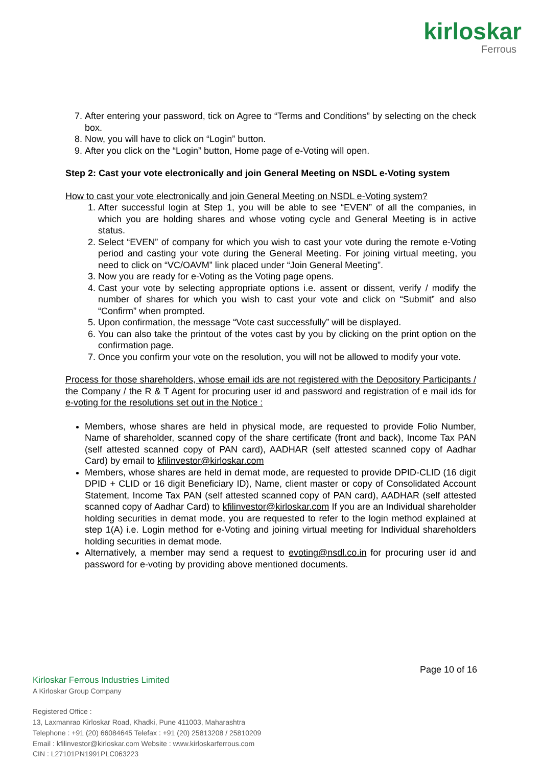kirloskar
Ferrous
7. After entering your password, tick on Agree to “Terms and Conditions” by selecting on the check box.
8. Now, you will have to click on “Login” button.
9. After you click on the “Login” button, Home page of e-Voting will open.
Step 2: Cast your vote electronically and join General Meeting on NSDL e-Voting system
How to cast your vote electronically and join General Meeting on NSDL e-Voting system?
1. After successful login at Step 1, you will be able to see “EVEN” of all the companies, in which you are holding shares and whose voting cycle and General Meeting is in active status.
2. Select “EVEN” of company for which you wish to cast your vote during the remote e-Voting period and casting your vote during the General Meeting. For joining virtual meeting, you need to click on “VC/OAVM” link placed under “Join General Meeting”.
3. Now you are ready for e-Voting as the Voting page opens.
4. Cast your vote by selecting appropriate options i.e. assent or dissent, verify / modify the number of shares for which you wish to cast your vote and click on “Submit” and also “Confirm” when prompted.
5. Upon confirmation, the message “Vote cast successfully” will be displayed.
6. You can also take the printout of the votes cast by you by clicking on the print option on the confirmation page.
7. Once you confirm your vote on the resolution, you will not be allowed to modify your vote.
Process for those shareholders, whose email ids are not registered with the Depository Participants / the Company / the R & T Agent for procuring user id and password and registration of e mail ids for e-voting for the resolutions set out in the Notice :
Members, whose shares are held in physical mode, are requested to provide Folio Number, Name of shareholder, scanned copy of the share certificate (front and back), Income Tax PAN (self attested scanned copy of PAN card), AADHAR (self attested scanned copy of Aadhar Card) by email to kfilinvestor@kirloskar.com
Members, whose shares are held in demat mode, are requested to provide DPID-CLID (16 digit DPID + CLID or 16 digit Beneficiary ID), Name, client master or copy of Consolidated Account Statement, Income Tax PAN (self attested scanned copy of PAN card), AADHAR (self attested scanned copy of Aadhar Card) to kfilinvestor@kirloskar.com If you are an Individual shareholder holding securities in demat mode, you are requested to refer to the login method explained at step 1(A) i.e. Login method for e-Voting and joining virtual meeting for Individual shareholders holding securities in demat mode.
Alternatively, a member may send a request to evoting@nsdl.co.in for procuring user id and password for e-voting by providing above mentioned documents.
Page 10 of 16
Kirloskar Ferrous Industries Limited
A Kirloskar Group Company
Registered Office :
13, Laxmanrao Kirloskar Road, Khadki, Pune 411003, Maharashtra
Telephone : +91 (20) 66084645 Telefax : +91 (20) 25813208 / 25810209
Email : kfilinvestor@kirloskar.com Website : www.kirloskarferrous.com
CIN : L27101PN1991PLC063223